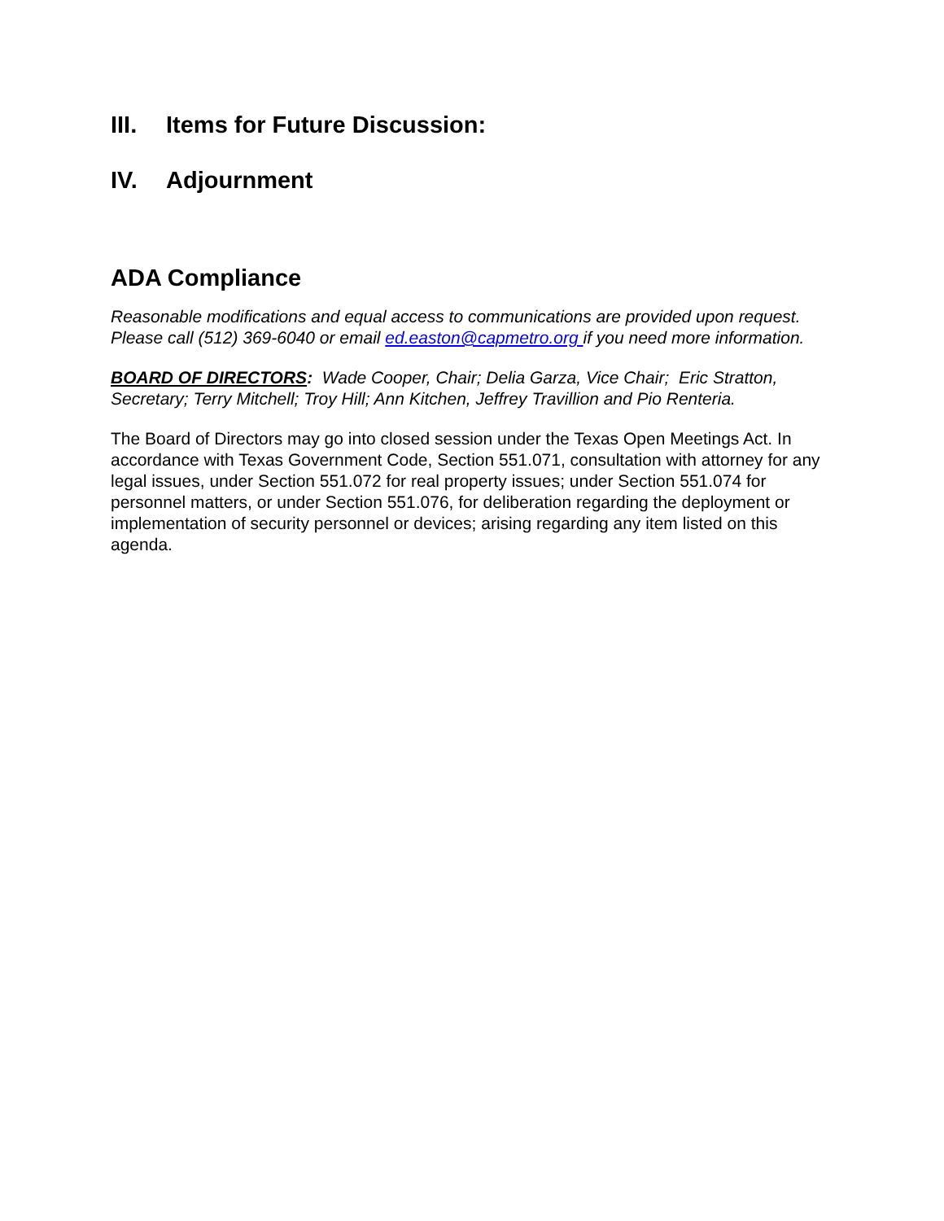III. Items for Future Discussion:
IV. Adjournment
ADA Compliance
Reasonable modifications and equal access to communications are provided upon request. Please call (512) 369-6040 or email ed.easton@capmetro.org if you need more information.
BOARD OF DIRECTORS: Wade Cooper, Chair; Delia Garza, Vice Chair; Eric Stratton, Secretary; Terry Mitchell; Troy Hill; Ann Kitchen, Jeffrey Travillion and Pio Renteria.
The Board of Directors may go into closed session under the Texas Open Meetings Act. In accordance with Texas Government Code, Section 551.071, consultation with attorney for any legal issues, under Section 551.072 for real property issues; under Section 551.074 for personnel matters, or under Section 551.076, for deliberation regarding the deployment or implementation of security personnel or devices; arising regarding any item listed on this agenda.